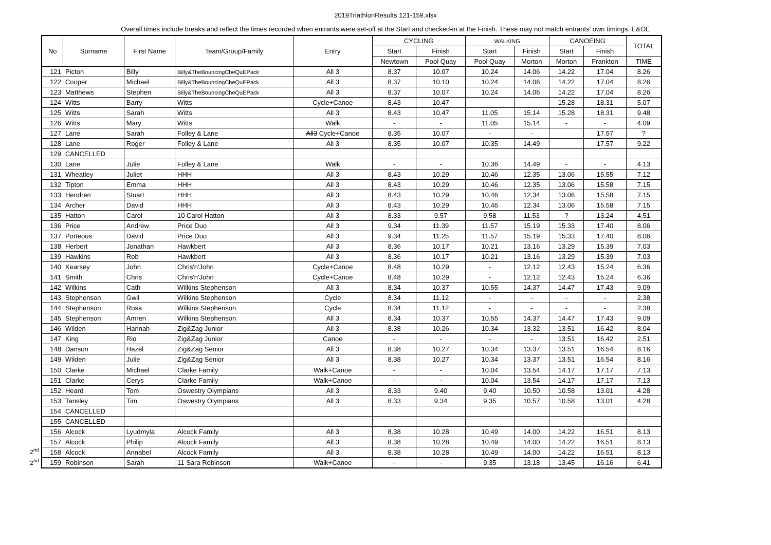2019TriathlonResults 121-159.xlsx
Overall times include breaks and reflect the times recorded when entrants were set-off at the Start and checked-in at the Finish. These may not match entrants' own timings. E&OE
2<sup>nd</sup>
2<sup>nd</sup>
| No | Surname | First Name | Team/Group/Family | Entry | CYCLING | | WALKING | | CANOEING | | TOTAL |
| --- | --- | --- | --- | --- | --- | --- | --- | --- | --- | --- | --- |
| | | | | | Start | Finish | Start | Finish | Start | Finish | |
| | | | | | Newtown | Pool Quay | Pool Quay | Morton | Morton | Frankton | TIME |
| 121 | Picton | Billy | Billy&TheBouncingCheQuEPack | All 3 | 8.37 | 10.07 | 10.24 | 14.06 | 14.22 | 17.04 | 8.26 |
| 122 | Cooper | Michael | Billy&TheBouncingCheQuEPack | All 3 | 8.37 | 10.10 | 10.24 | 14.06 | 14.22 | 17.04 | 8.26 |
| 123 | Matthews | Stephen | Billy&TheBouncingCheQuEPack | All 3 | 8.37 | 10.07 | 10.24 | 14.06 | 14.22 | 17.04 | 8.26 |
| 124 | Witts | Barry | Witts | Cycle+Canoe | 8.43 | 10.47 | - | - | 15.28 | 18.31 | 5.07 |
| 125 | Witts | Sarah | Witts | All 3 | 8.43 | 10.47 | 11.05 | 15.14 | 15.28 | 18.31 | 9.48 |
| 126 | Witts | Mary | Witts | Walk | - | - | 11.05 | 15.14 | - | - | 4.09 |
| 127 | Lane | Sarah | Folley & Lane | All3 Cycle+Canoe | 8.35 | 10.07 | - | - | | 17.57 | ? |
| 128 | Lane | Roger | Folley & Lane | All 3 | 8.35 | 10.07 | 10.35 | 14.49 | | 17.57 | 9.22 |
| 129 | CANCELLED | | | | | | | | | | |
| 130 | Lane | Julie | Folley & Lane | Walk | - | - | 10.36 | 14.49 | - | - | 4.13 |
| 131 | Wheatley | Juliet | HHH | All 3 | 8.43 | 10.29 | 10.46 | 12.35 | 13.06 | 15.55 | 7.12 |
| 132 | Tipton | Emma | HHH | All 3 | 8.43 | 10.29 | 10.46 | 12.35 | 13.06 | 15.58 | 7.15 |
| 133 | Hendren | Stuart | HHH | All 3 | 8.43 | 10.29 | 10.46 | 12.34 | 13.06 | 15.58 | 7.15 |
| 134 | Archer | David | HHH | All 3 | 8.43 | 10.29 | 10.46 | 12.34 | 13.06 | 15.58 | 7.15 |
| 135 | Hatton | Carol | 10 Carol Hatton | All 3 | 8.33 | 9.57 | 9.58 | 11.53 | ? | 13.24 | 4.51 |
| 136 | Price | Andrew | Price Duo | All 3 | 9.34 | 11.39 | 11.57 | 15.19 | 15.33 | 17.40 | 8.06 |
| 137 | Porteous | David | Price Duo | All 3 | 9.34 | 11.25 | 11.57 | 15.19 | 15.33 | 17.40 | 8.06 |
| 138 | Herbert | Jonathan | Hawkbert | All 3 | 8.36 | 10.17 | 10.21 | 13.16 | 13.29 | 15.39 | 7.03 |
| 139 | Hawkins | Rob | Hawkbert | All 3 | 8.36 | 10.17 | 10.21 | 13.16 | 13.29 | 15.39 | 7.03 |
| 140 | Kearsey | John | Chris'n'John | Cycle+Canoe | 8.48 | 10.29 | - | 12.12 | 12.43 | 15.24 | 6.36 |
| 141 | Smith | Chris | Chris'n'John | Cycle+Canoe | 8.48 | 10.29 | - | 12.12 | 12.43 | 15.24 | 6.36 |
| 142 | Wilkins | Cath | Wilkins Stephenson | All 3 | 8.34 | 10.37 | 10.55 | 14.37 | 14.47 | 17.43 | 9.09 |
| 143 | Stephenson | Gwil | Wilkins Stephenson | Cycle | 8.34 | 11.12 | - | - | - | - | 2.38 |
| 144 | Stephenson | Rosa | Wilkins Stephenson | Cycle | 8.34 | 11.12 | - | - | - | - | 2.38 |
| 145 | Stephenson | Amren | Wilkins Stephenson | All 3 | 8.34 | 10.37 | 10.55 | 14.37 | 14.47 | 17.43 | 9.09 |
| 146 | Wilden | Hannah | Zig&Zag Junior | All 3 | 8.38 | 10.26 | 10.34 | 13.32 | 13.51 | 16.42 | 8.04 |
| 147 | King | Rio | Zig&Zag Junior | Canoe | - | - | - | - | 13.51 | 16.42 | 2.51 |
| 148 | Danson | Hazel | Zig&Zag Senior | All 3 | 8.38 | 10.27 | 10.34 | 13.37 | 13.51 | 16.54 | 8.16 |
| 149 | Wilden | Julie | Zig&Zag Senior | All 3 | 8.38 | 10.27 | 10.34 | 13.37 | 13.51 | 16.54 | 8.16 |
| 150 | Clarke | Michael | Clarke Family | Walk+Canoe | - | - | 10.04 | 13.54 | 14.17 | 17.17 | 7.13 |
| 151 | Clarke | Cerys | Clarke Family | Walk+Canoe | - | - | 10.04 | 13.54 | 14.17 | 17.17 | 7.13 |
| 152 | Heard | Tom | Oswestry Olympians | All 3 | 8.33 | 9.40 | 9.40 | 10.50 | 10.58 | 13.01 | 4.28 |
| 153 | Tansley | Tim | Oswestry Olympians | All 3 | 8.33 | 9.34 | 9.35 | 10.57 | 10.58 | 13.01 | 4.28 |
| 154 | CANCELLED | | | | | | | | | | |
| 155 | CANCELLED | | | | | | | | | | |
| 156 | Alcock | Lyudmyla | Alcock Family | All 3 | 8.38 | 10.28 | 10.49 | 14.00 | 14.22 | 16.51 | 8.13 |
| 157 | Alcock | Philip | Alcock Family | All 3 | 8.38 | 10.28 | 10.49 | 14.00 | 14.22 | 16.51 | 8.13 |
| 158 | Alcock | Annabel | Alcock Family | All 3 | 8.38 | 10.28 | 10.49 | 14.00 | 14.22 | 16.51 | 8.13 |
| 159 | Robinson | Sarah | 11 Sara Robinson | Walk+Canoe | - | - | 9.35 | 13.18 | 13.45 | 16.16 | 6.41 |